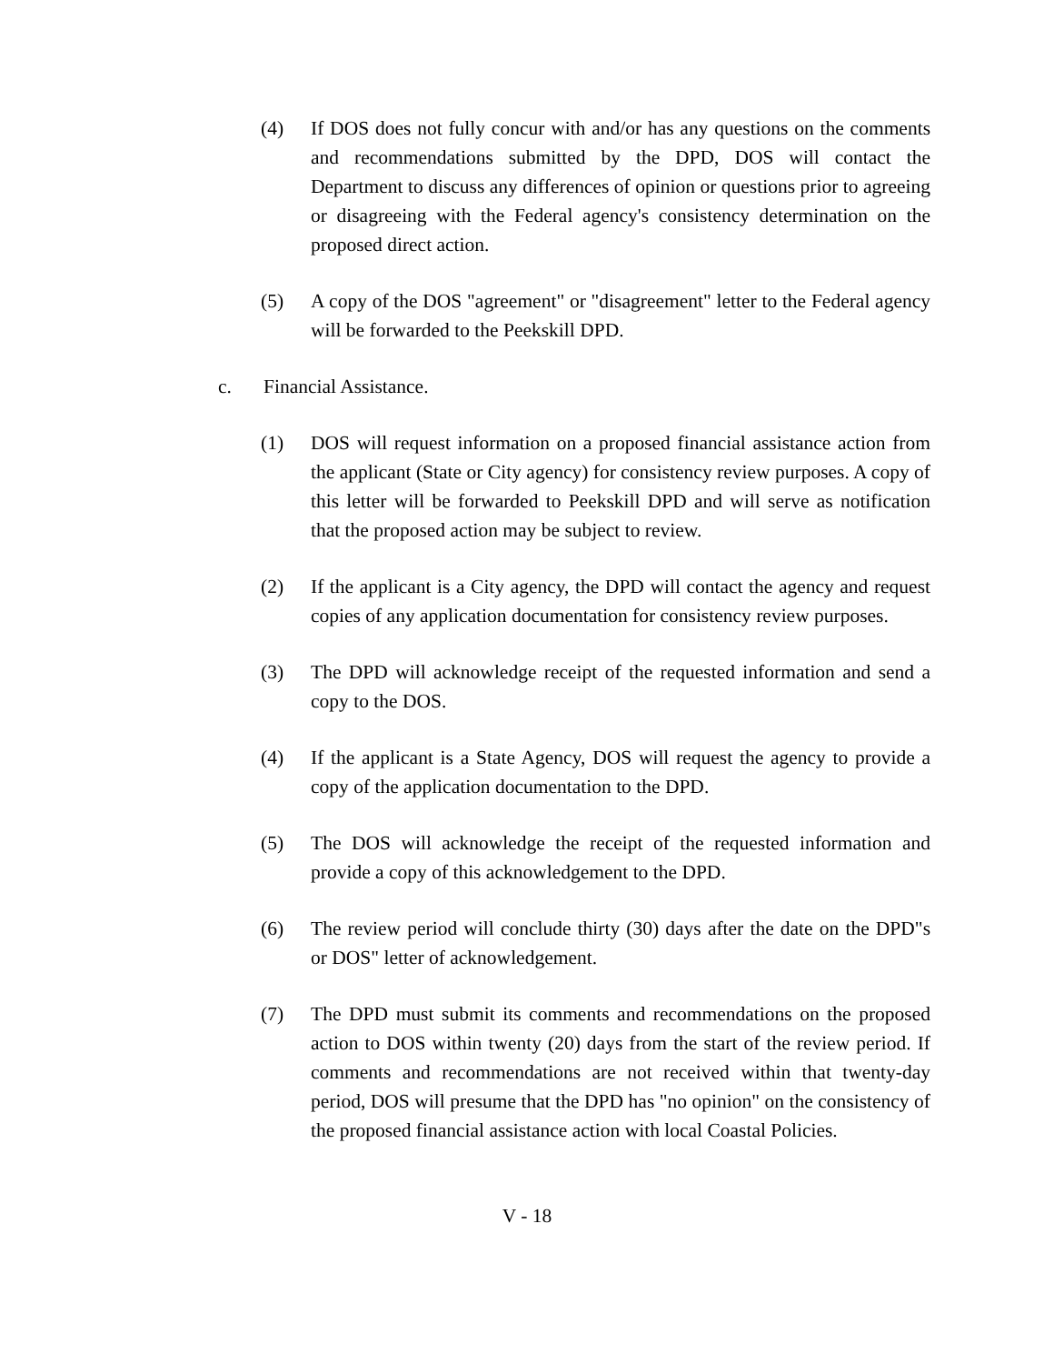(4) If DOS does not fully concur with and/or has any questions on the comments and recommendations submitted by the DPD, DOS will contact the Department to discuss any differences of opinion or questions prior to agreeing or disagreeing with the Federal agency's consistency determination on the proposed direct action.
(5) A copy of the DOS "agreement" or "disagreement" letter to the Federal agency will be forwarded to the Peekskill DPD.
c. Financial Assistance.
(1) DOS will request information on a proposed financial assistance action from the applicant (State or City agency) for consistency review purposes. A copy of this letter will be forwarded to Peekskill DPD and will serve as notification that the proposed action may be subject to review.
(2) If the applicant is a City agency, the DPD will contact the agency and request copies of any application documentation for consistency review purposes.
(3) The DPD will acknowledge receipt of the requested information and send a copy to the DOS.
(4) If the applicant is a State Agency, DOS will request the agency to provide a copy of the application documentation to the DPD.
(5) The DOS will acknowledge the receipt of the requested information and provide a copy of this acknowledgement to the DPD.
(6) The review period will conclude thirty (30) days after the date on the DPD"s or DOS" letter of acknowledgement.
(7) The DPD must submit its comments and recommendations on the proposed action to DOS within twenty (20) days from the start of the review period. If comments and recommendations are not received within that twenty-day period, DOS will presume that the DPD has "no opinion" on the consistency of the proposed financial assistance action with local Coastal Policies.
V - 18